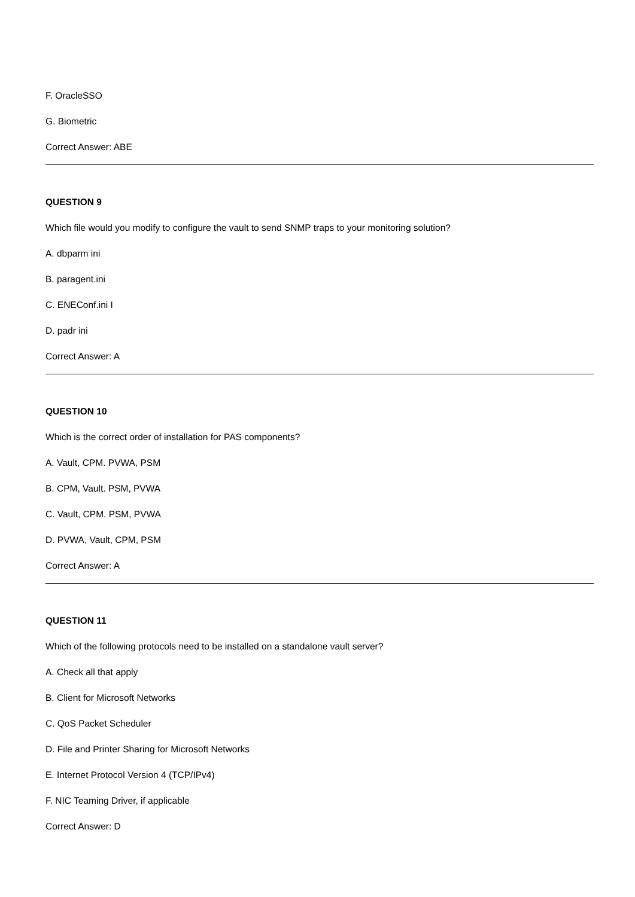F. OracleSSO
G. Biometric
Correct Answer: ABE
QUESTION 9
Which file would you modify to configure the vault to send SNMP traps to your monitoring solution?
A. dbparm ini
B. paragent.ini
C. ENEConf.ini I
D. padr ini
Correct Answer: A
QUESTION 10
Which is the correct order of installation for PAS components?
A. Vault, CPM. PVWA, PSM
B. CPM, Vault. PSM, PVWA
C. Vault, CPM. PSM, PVWA
D. PVWA, Vault, CPM, PSM
Correct Answer: A
QUESTION 11
Which of the following protocols need to be installed on a standalone vault server?
A. Check all that apply
B. Client for Microsoft Networks
C. QoS Packet Scheduler
D. File and Printer Sharing for Microsoft Networks
E. Internet Protocol Version 4 (TCP/IPv4)
F. NIC Teaming Driver, if applicable
Correct Answer: D